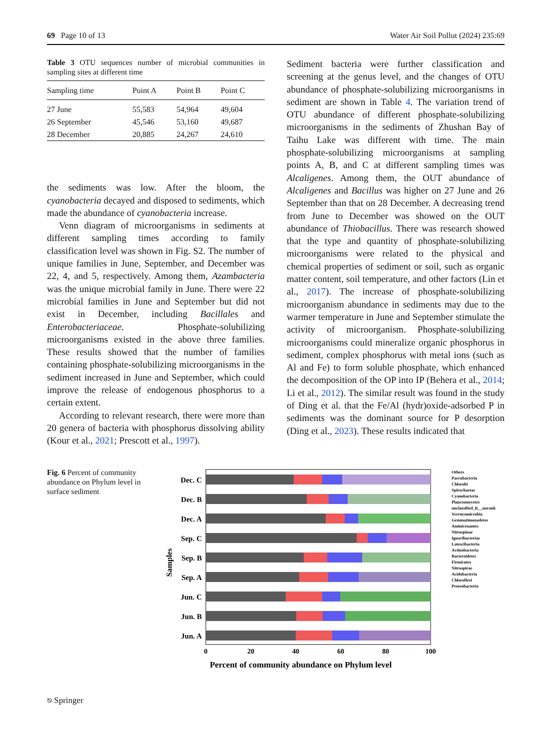69 Page 10 of 13 Water Air Soil Pollut (2024) 235:69
Table 3 OTU sequences number of microbial communities in sampling sites at different time
| Sampling time | Point A | Point B | Point C |
| --- | --- | --- | --- |
| 27 June | 55,583 | 54,964 | 49,604 |
| 26 September | 45,546 | 53,160 | 49,687 |
| 28 December | 20,885 | 24,267 | 24,610 |
the sediments was low. After the bloom, the cyanobacteria decayed and disposed to sediments, which made the abundance of cyanobacteria increase.
Venn diagram of microorganisms in sediments at different sampling times according to family classification level was shown in Fig. S2. The number of unique families in June, September, and December was 22, 4, and 5, respectively. Among them, Azambacteria was the unique microbial family in June. There were 22 microbial families in June and September but did not exist in December, including Bacillales and Enterobacteriaceae. Phosphate-solubilizing microorganisms existed in the above three families. These results showed that the number of families containing phosphate-solubilizing microorganisms in the sediment increased in June and September, which could improve the release of endogenous phosphorus to a certain extent.
According to relevant research, there were more than 20 genera of bacteria with phosphorus dissolving ability (Kour et al., 2021; Prescott et al., 1997).
Sediment bacteria were further classification and screening at the genus level, and the changes of OTU abundance of phosphate-solubilizing microorganisms in sediment are shown in Table 4. The variation trend of OTU abundance of different phosphate-solubilizing microorganisms in the sediments of Zhushan Bay of Taihu Lake was different with time. The main phosphate-solubilizing microorganisms at sampling points A, B, and C at different sampling times was Alcaligenes. Among them, the OUT abundance of Alcaligenes and Bacillus was higher on 27 June and 26 September than that on 28 December. A decreasing trend from June to December was showed on the OUT abundance of Thiobacillus. There was research showed that the type and quantity of phosphate-solubilizing microorganisms were related to the physical and chemical properties of sediment or soil, such as organic matter content, soil temperature, and other factors (Lin et al., 2017). The increase of phosphate-solubilizing microorganism abundance in sediments may due to the warmer temperature in June and September stimulate the activity of microorganism. Phosphate-solubilizing microorganisms could mineralize organic phosphorus in sediment, complex phosphorus with metal ions (such as Al and Fe) to form soluble phosphate, which enhanced the decomposition of the OP into IP (Behera et al., 2014; Li et al., 2012). The similar result was found in the study of Ding et al. that the Fe/Al (hydr)oxide-adsorbed P in sediments was the dominant source for P desorption (Ding et al., 2023). These results indicated that
Fig. 6 Percent of community abundance on Phylum level in surface sediment
Samples
Dec. C
Dec. B
Dec. A
Sep. C
Sep. B
Sep. A
Jun. C
Jun. B
Jun. A
0
20
40
60
80
100
Percent of community abundance on Phylum level
Others
Parcubacteria
Chlorobi
Spirochaetae
Cyanobacteria
Planctomycetes
unclassified_K__norank
Verrucomicrobia
Gemmatimonadetes
Aminicenantes
Nitrospinae
Ignavibacteriae
Latescibacteria
Actinobacteria
Bacteroidetes
Firmicutes
Nitrospirae
Acidobacteria
Chloroflexi
Proteobacteria
⎋ Springer